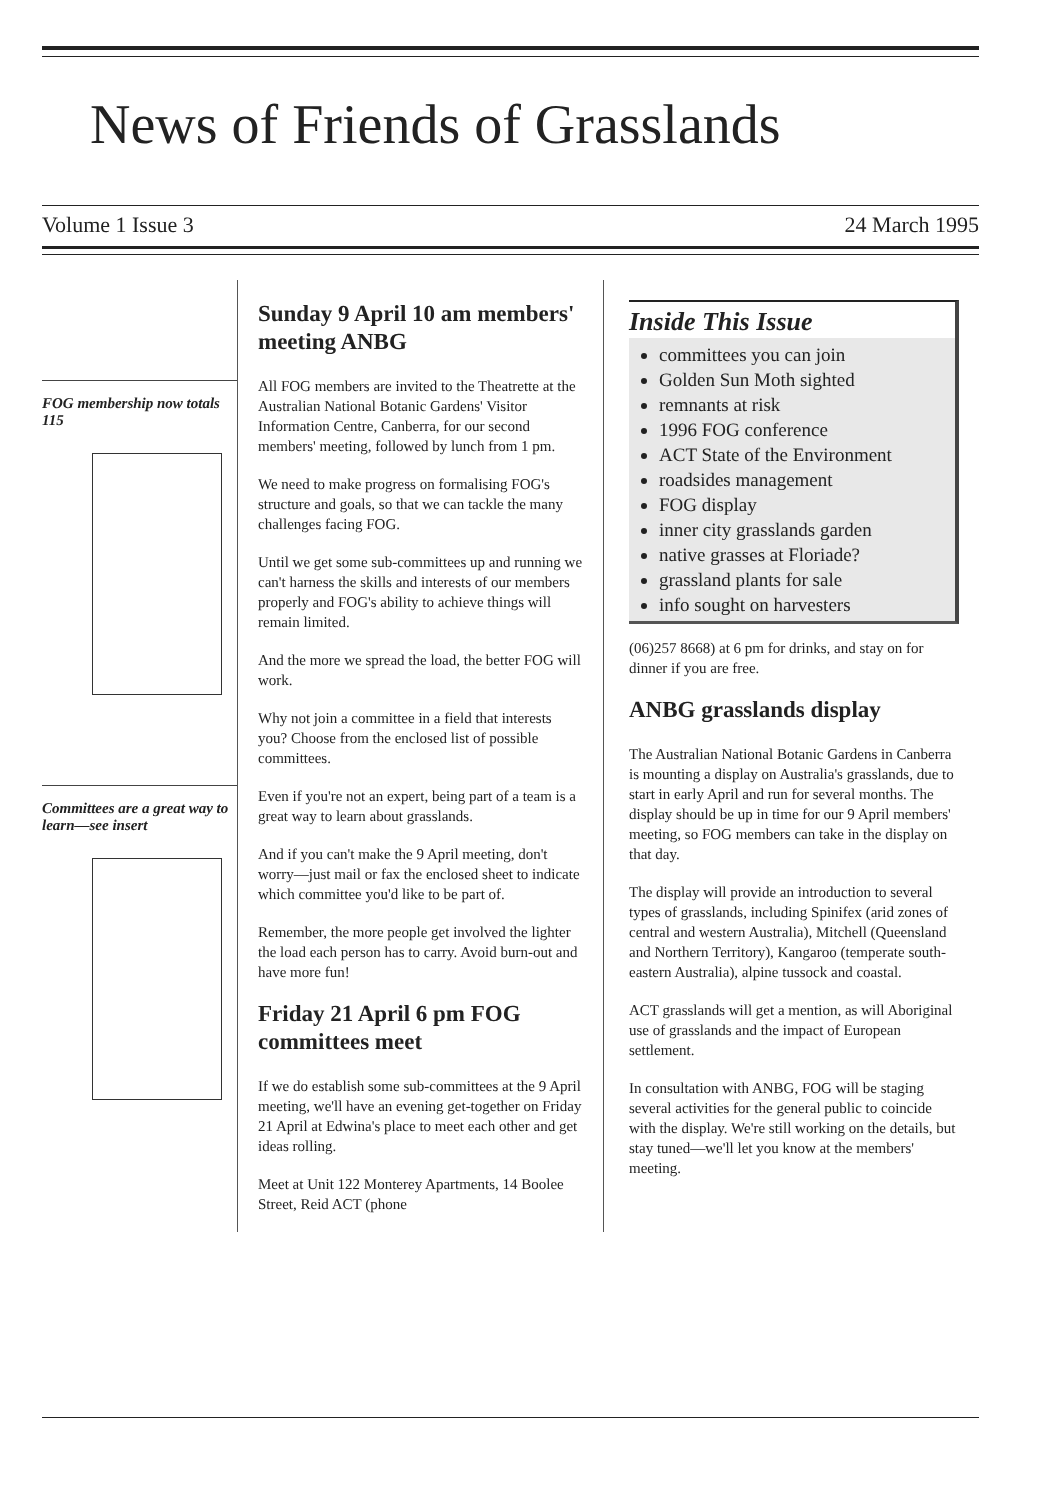News of Friends of Grasslands
Volume 1 Issue 3 24 March 1995
FOG membership now totals 115
Committees are a great way to learn—see insert
Sunday 9 April 10 am members' meeting ANBG
All FOG members are invited to the Theatrette at the Australian National Botanic Gardens' Visitor Information Centre, Canberra, for our second members' meeting, followed by lunch from 1 pm.
We need to make progress on formalising FOG's structure and goals, so that we can tackle the many challenges facing FOG.
Until we get some sub-committees up and running we can't harness the skills and interests of our members properly and FOG's ability to achieve things will remain limited.
And the more we spread the load, the better FOG will work.
Why not join a committee in a field that interests you? Choose from the enclosed list of possible committees.
Even if you're not an expert, being part of a team is a great way to learn about grasslands.
And if you can't make the 9 April meeting, don't worry—just mail or fax the enclosed sheet to indicate which committee you'd like to be part of.
Remember, the more people get involved the lighter the load each person has to carry. Avoid burn-out and have more fun!
Friday 21 April 6 pm FOG committees meet
If we do establish some sub-committees at the 9 April meeting, we'll have an evening get-together on Friday 21 April at Edwina's place to meet each other and get ideas rolling.
Meet at Unit 122 Monterey Apartments, 14 Boolee Street, Reid ACT (phone
Inside This Issue
committees you can join
Golden Sun Moth sighted
remnants at risk
1996 FOG conference
ACT State of the Environment
roadsides management
FOG display
inner city grasslands garden
native grasses at Floriade?
grassland plants for sale
info sought on harvesters
(06)257 8668) at 6 pm for drinks, and stay on for dinner if you are free.
ANBG grasslands display
The Australian National Botanic Gardens in Canberra is mounting a display on Australia's grasslands, due to start in early April and run for several months. The display should be up in time for our 9 April members' meeting, so FOG members can take in the display on that day.
The display will provide an introduction to several types of grasslands, including Spinifex (arid zones of central and western Australia), Mitchell (Queensland and Northern Territory), Kangaroo (temperate south-eastern Australia), alpine tussock and coastal.
ACT grasslands will get a mention, as will Aboriginal use of grasslands and the impact of European settlement.
In consultation with ANBG, FOG will be staging several activities for the general public to coincide with the display. We're still working on the details, but stay tuned—we'll let you know at the members' meeting.